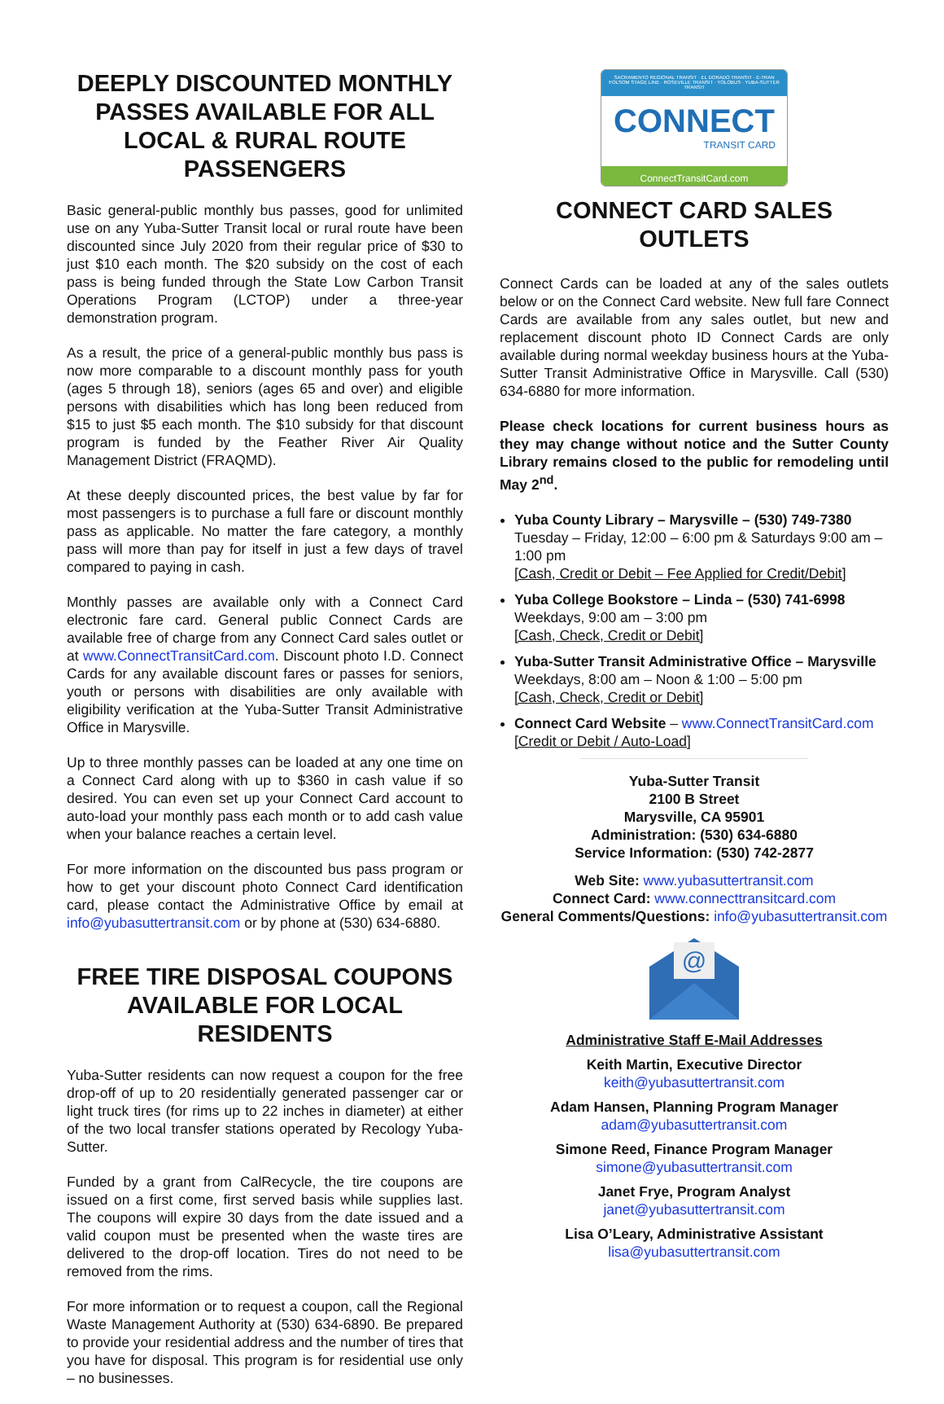DEEPLY DISCOUNTED MONTHLY PASSES AVAILABLE FOR ALL LOCAL & RURAL ROUTE PASSENGERS
Basic general-public monthly bus passes, good for unlimited use on any Yuba-Sutter Transit local or rural route have been discounted since July 2020 from their regular price of $30 to just $10 each month. The $20 subsidy on the cost of each pass is being funded through the State Low Carbon Transit Operations Program (LCTOP) under a three-year demonstration program.
As a result, the price of a general-public monthly bus pass is now more comparable to a discount monthly pass for youth (ages 5 through 18), seniors (ages 65 and over) and eligible persons with disabilities which has long been reduced from $15 to just $5 each month. The $10 subsidy for that discount program is funded by the Feather River Air Quality Management District (FRAQMD).
At these deeply discounted prices, the best value by far for most passengers is to purchase a full fare or discount monthly pass as applicable. No matter the fare category, a monthly pass will more than pay for itself in just a few days of travel compared to paying in cash.
Monthly passes are available only with a Connect Card electronic fare card. General public Connect Cards are available free of charge from any Connect Card sales outlet or at www.ConnectTransitCard.com. Discount photo I.D. Connect Cards for any available discount fares or passes for seniors, youth or persons with disabilities are only available with eligibility verification at the Yuba-Sutter Transit Administrative Office in Marysville.
Up to three monthly passes can be loaded at any one time on a Connect Card along with up to $360 in cash value if so desired. You can even set up your Connect Card account to auto-load your monthly pass each month or to add cash value when your balance reaches a certain level.
For more information on the discounted bus pass program or how to get your discount photo Connect Card identification card, please contact the Administrative Office by email at info@yubasuttertransit.com or by phone at (530) 634-6880.
FREE TIRE DISPOSAL COUPONS AVAILABLE FOR LOCAL RESIDENTS
Yuba-Sutter residents can now request a coupon for the free drop-off of up to 20 residentially generated passenger car or light truck tires (for rims up to 22 inches in diameter) at either of the two local transfer stations operated by Recology Yuba-Sutter.
Funded by a grant from CalRecycle, the tire coupons are issued on a first come, first served basis while supplies last. The coupons will expire 30 days from the date issued and a valid coupon must be presented when the waste tires are delivered to the drop-off location. Tires do not need to be removed from the rims.
For more information or to request a coupon, call the Regional Waste Management Authority at (530) 634-6890. Be prepared to provide your residential address and the number of tires that you have for disposal. This program is for residential use only – no businesses.
SACRAMENTO REGIONAL TRANSIT · EL DORADO TRANSIT · E-TRAN
FOLSOM STAGE LINE · ROSEVILLE TRANSIT · YOLOBUS · YUBA-SUTTER TRANSIT
CONNECT
TRANSIT CARD
ConnectTransitCard.com
CONNECT CARD SALES OUTLETS
Connect Cards can be loaded at any of the sales outlets below or on the Connect Card website. New full fare Connect Cards are available from any sales outlet, but new and replacement discount photo ID Connect Cards are only available during normal weekday business hours at the Yuba-Sutter Transit Administrative Office in Marysville. Call (530) 634-6880 for more information.
Please check locations for current business hours as they may change without notice and the Sutter County Library remains closed to the public for remodeling until May 2<sup>nd</sup>.
Yuba County Library – Marysville – (530) 749-7380
Tuesday – Friday, 12:00 – 6:00 pm & Saturdays 9:00 am – 1:00 pm
[Cash, Credit or Debit – Fee Applied for Credit/Debit]
Yuba College Bookstore – Linda – (530) 741-6998
Weekdays, 9:00 am – 3:00 pm
[Cash, Check, Credit or Debit]
Yuba-Sutter Transit Administrative Office – Marysville
Weekdays, 8:00 am – Noon & 1:00 – 5:00 pm
[Cash, Check, Credit or Debit]
Connect Card Website – www.ConnectTransitCard.com
[Credit or Debit / Auto-Load]
Yuba-Sutter Transit
2100 B Street
Marysville, CA 95901
Administration: (530) 634-6880
Service Information: (530) 742-2877
Web Site: www.yubasuttertransit.com
Connect Card: www.connecttransitcard.com
General Comments/Questions: info@yubasuttertransit.com
@
Administrative Staff E-Mail Addresses
Keith Martin, Executive Director
keith@yubasuttertransit.com
Adam Hansen, Planning Program Manager
adam@yubasuttertransit.com
Simone Reed, Finance Program Manager
simone@yubasuttertransit.com
Janet Frye, Program Analyst
janet@yubasuttertransit.com
Lisa O’Leary, Administrative Assistant
lisa@yubasuttertransit.com